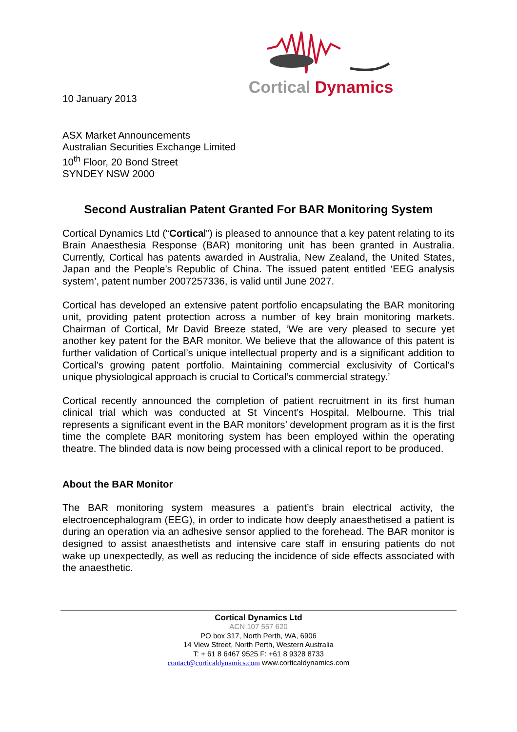Cortical Dynamics
10 January 2013
ASX Market Announcements
Australian Securities Exchange Limited
10<sup>th</sup> Floor, 20 Bond Street
SYNDEY NSW 2000
Second Australian Patent Granted For BAR Monitoring System
Cortical Dynamics Ltd (“Cortical”) is pleased to announce that a key patent relating to its Brain Anaesthesia Response (BAR) monitoring unit has been granted in Australia. Currently, Cortical has patents awarded in Australia, New Zealand, the United States, Japan and the People’s Republic of China. The issued patent entitled ‘EEG analysis system’, patent number 2007257336, is valid until June 2027.
Cortical has developed an extensive patent portfolio encapsulating the BAR monitoring unit, providing patent protection across a number of key brain monitoring markets. Chairman of Cortical, Mr David Breeze stated, ‘We are very pleased to secure yet another key patent for the BAR monitor. We believe that the allowance of this patent is further validation of Cortical’s unique intellectual property and is a significant addition to Cortical’s growing patent portfolio. Maintaining commercial exclusivity of Cortical’s unique physiological approach is crucial to Cortical’s commercial strategy.’
Cortical recently announced the completion of patient recruitment in its first human clinical trial which was conducted at St Vincent’s Hospital, Melbourne. This trial represents a significant event in the BAR monitors’ development program as it is the first time the complete BAR monitoring system has been employed within the operating theatre. The blinded data is now being processed with a clinical report to be produced.
About the BAR Monitor
The BAR monitoring system measures a patient’s brain electrical activity, the electroencephalogram (EEG), in order to indicate how deeply anaesthetised a patient is during an operation via an adhesive sensor applied to the forehead. The BAR monitor is designed to assist anaesthetists and intensive care staff in ensuring patients do not wake up unexpectedly, as well as reducing the incidence of side effects associated with the anaesthetic.
Cortical Dynamics Ltd
ACN 107 557 620
PO box 317, North Perth, WA, 6906
14 View Street, North Perth, Western Australia
T: + 61 8 6467 9525 F: +61 8 9328 8733
contact@corticaldynamics.com www.corticaldynamics.com